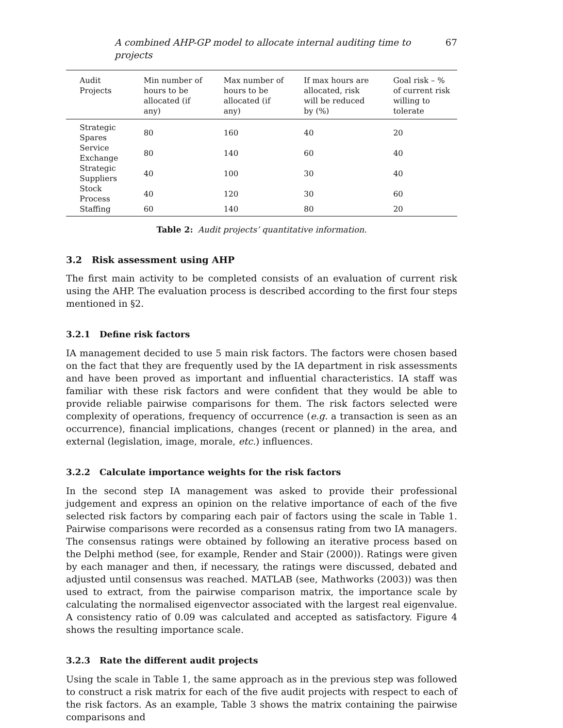A combined AHP-GP model to allocate internal auditing time to projects 67
| Audit Projects | Min number of hours to be allocated (if any) | Max number of hours to be allocated (if any) | If max hours are allocated, risk will be reduced by (%) | Goal risk – % of current risk willing to tolerate |
| --- | --- | --- | --- | --- |
| Strategic Spares | 80 | 160 | 40 | 20 |
| Service Exchange | 80 | 140 | 60 | 40 |
| Strategic Suppliers | 40 | 100 | 30 | 40 |
| Stock Process | 40 | 120 | 30 | 60 |
| Staffing | 60 | 140 | 80 | 20 |
Table 2: Audit projects’ quantitative information.
3.2 Risk assessment using AHP
The first main activity to be completed consists of an evaluation of current risk using the AHP. The evaluation process is described according to the first four steps mentioned in §2.
3.2.1 Define risk factors
IA management decided to use 5 main risk factors. The factors were chosen based on the fact that they are frequently used by the IA department in risk assessments and have been proved as important and influential characteristics. IA staff was familiar with these risk factors and were confident that they would be able to provide reliable pairwise comparisons for them. The risk factors selected were complexity of operations, frequency of occurrence (e.g. a transaction is seen as an occurrence), financial implications, changes (recent or planned) in the area, and external (legislation, image, morale, etc.) influences.
3.2.2 Calculate importance weights for the risk factors
In the second step IA management was asked to provide their professional judgement and express an opinion on the relative importance of each of the five selected risk factors by comparing each pair of factors using the scale in Table 1. Pairwise comparisons were recorded as a consensus rating from two IA managers. The consensus ratings were obtained by following an iterative process based on the Delphi method (see, for example, Render and Stair (2000)). Ratings were given by each manager and then, if necessary, the ratings were discussed, debated and adjusted until consensus was reached. MATLAB (see, Mathworks (2003)) was then used to extract, from the pairwise comparison matrix, the importance scale by calculating the normalised eigenvector associated with the largest real eigenvalue. A consistency ratio of 0.09 was calculated and accepted as satisfactory. Figure 4 shows the resulting importance scale.
3.2.3 Rate the different audit projects
Using the scale in Table 1, the same approach as in the previous step was followed to construct a risk matrix for each of the five audit projects with respect to each of the risk factors. As an example, Table 3 shows the matrix containing the pairwise comparisons and